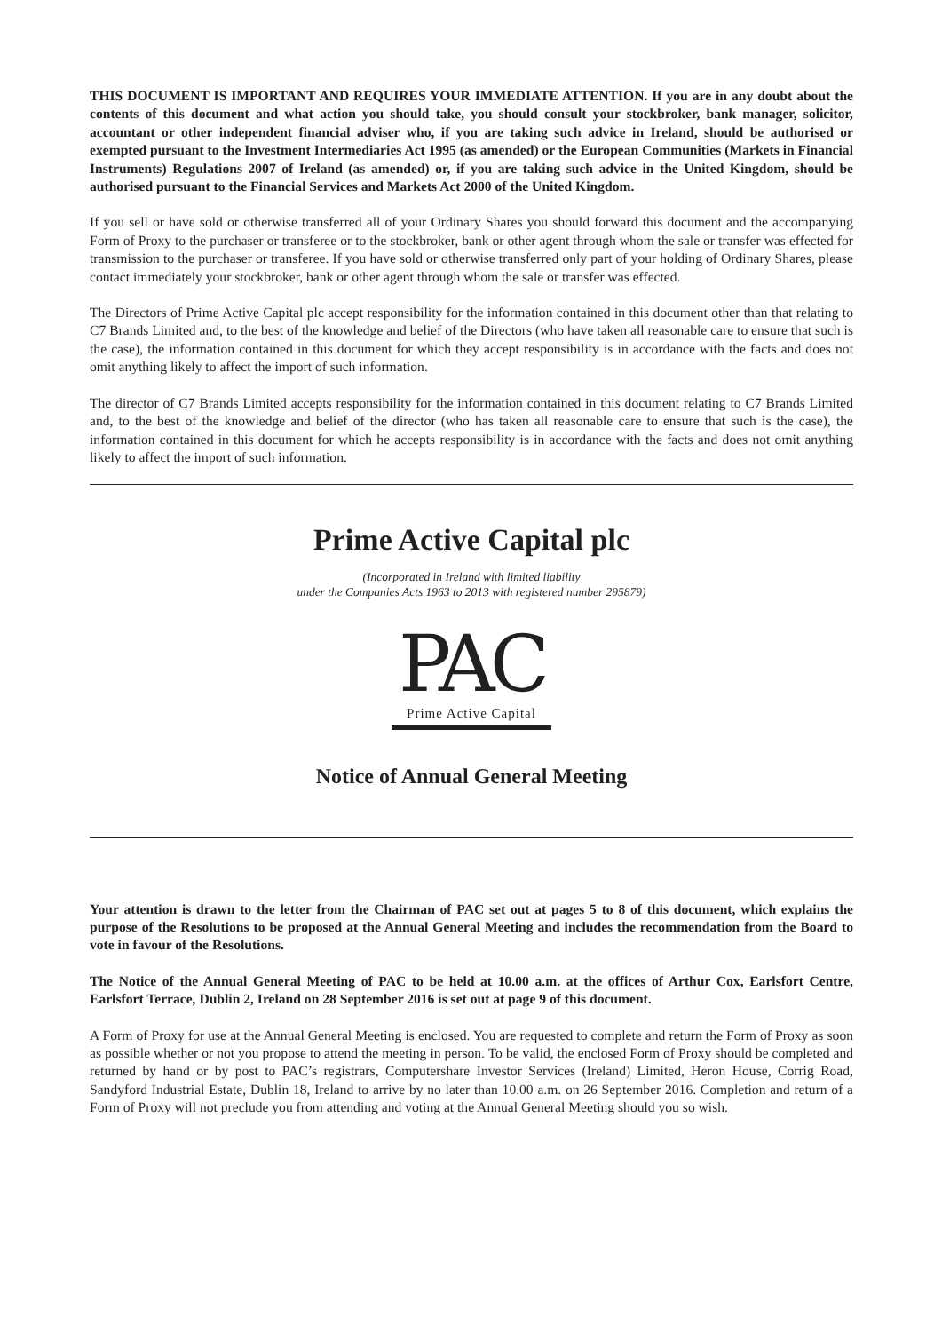THIS DOCUMENT IS IMPORTANT AND REQUIRES YOUR IMMEDIATE ATTENTION. If you are in any doubt about the contents of this document and what action you should take, you should consult your stockbroker, bank manager, solicitor, accountant or other independent financial adviser who, if you are taking such advice in Ireland, should be authorised or exempted pursuant to the Investment Intermediaries Act 1995 (as amended) or the European Communities (Markets in Financial Instruments) Regulations 2007 of Ireland (as amended) or, if you are taking such advice in the United Kingdom, should be authorised pursuant to the Financial Services and Markets Act 2000 of the United Kingdom.
If you sell or have sold or otherwise transferred all of your Ordinary Shares you should forward this document and the accompanying Form of Proxy to the purchaser or transferee or to the stockbroker, bank or other agent through whom the sale or transfer was effected for transmission to the purchaser or transferee. If you have sold or otherwise transferred only part of your holding of Ordinary Shares, please contact immediately your stockbroker, bank or other agent through whom the sale or transfer was effected.
The Directors of Prime Active Capital plc accept responsibility for the information contained in this document other than that relating to C7 Brands Limited and, to the best of the knowledge and belief of the Directors (who have taken all reasonable care to ensure that such is the case), the information contained in this document for which they accept responsibility is in accordance with the facts and does not omit anything likely to affect the import of such information.
The director of C7 Brands Limited accepts responsibility for the information contained in this document relating to C7 Brands Limited and, to the best of the knowledge and belief of the director (who has taken all reasonable care to ensure that such is the case), the information contained in this document for which he accepts responsibility is in accordance with the facts and does not omit anything likely to affect the import of such information.
Prime Active Capital plc
(Incorporated in Ireland with limited liability
under the Companies Acts 1963 to 2013 with registered number 295879)
PAC
Prime Active Capital
Notice of Annual General Meeting
Your attention is drawn to the letter from the Chairman of PAC set out at pages 5 to 8 of this document, which explains the purpose of the Resolutions to be proposed at the Annual General Meeting and includes the recommendation from the Board to vote in favour of the Resolutions.
The Notice of the Annual General Meeting of PAC to be held at 10.00 a.m. at the offices of Arthur Cox, Earlsfort Centre, Earlsfort Terrace, Dublin 2, Ireland on 28 September 2016 is set out at page 9 of this document.
A Form of Proxy for use at the Annual General Meeting is enclosed. You are requested to complete and return the Form of Proxy as soon as possible whether or not you propose to attend the meeting in person. To be valid, the enclosed Form of Proxy should be completed and returned by hand or by post to PAC’s registrars, Computershare Investor Services (Ireland) Limited, Heron House, Corrig Road, Sandyford Industrial Estate, Dublin 18, Ireland to arrive by no later than 10.00 a.m. on 26 September 2016. Completion and return of a Form of Proxy will not preclude you from attending and voting at the Annual General Meeting should you so wish.